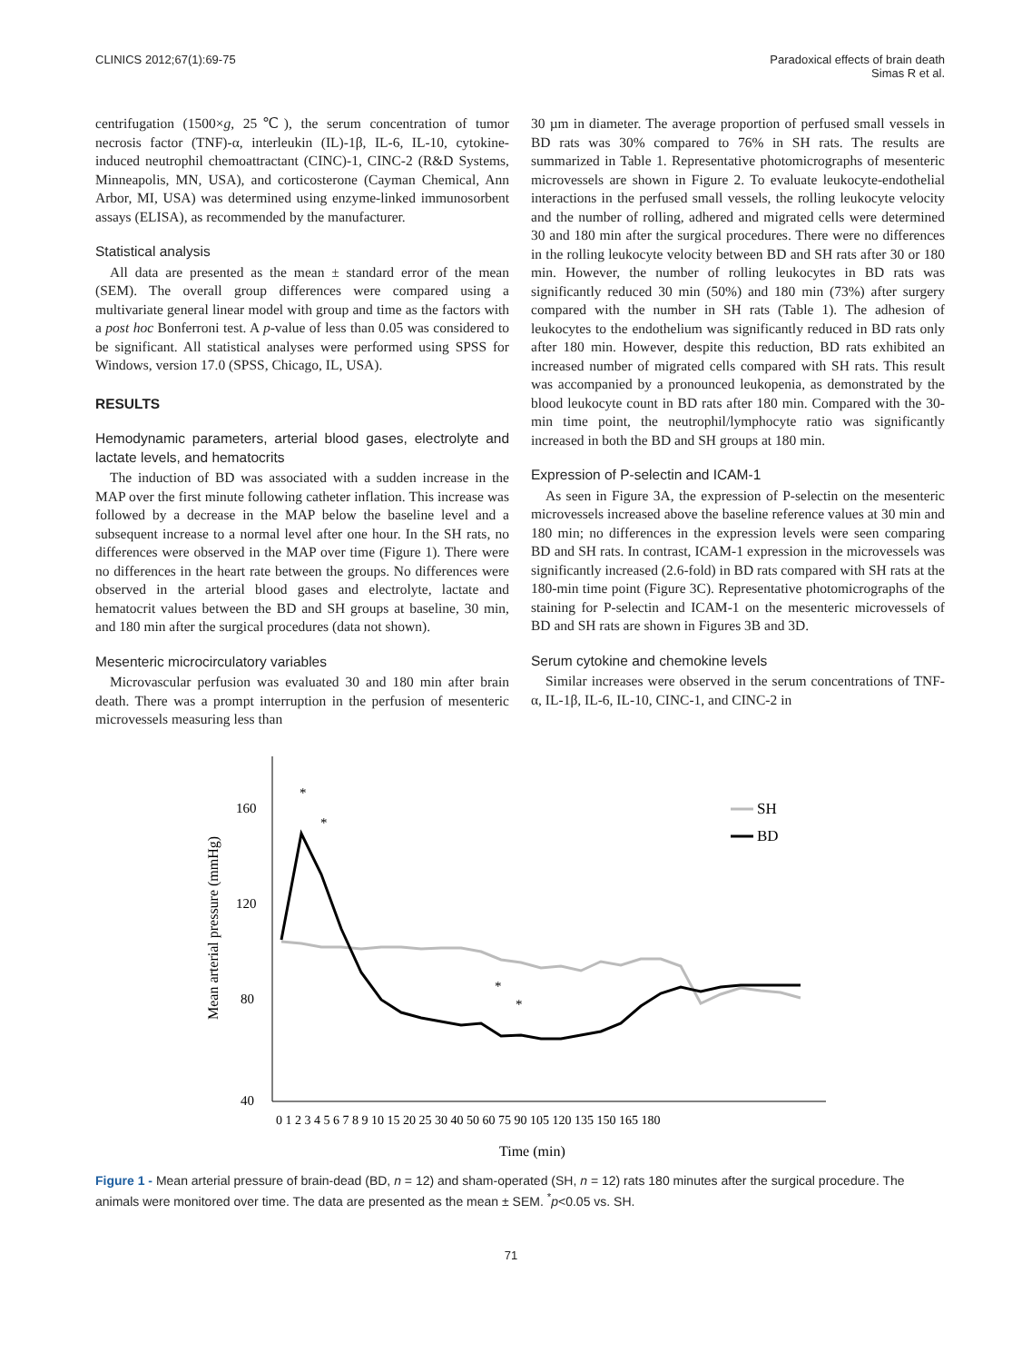CLINICS 2012;67(1):69-75 Paradoxical effects of brain death
Simas R et al.
centrifugation (1500×g, 25℃), the serum concentration of tumor necrosis factor (TNF)-α, interleukin (IL)-1β, IL-6, IL-10, cytokine-induced neutrophil chemoattractant (CINC)-1, CINC-2 (R&D Systems, Minneapolis, MN, USA), and corticosterone (Cayman Chemical, Ann Arbor, MI, USA) was determined using enzyme-linked immunosorbent assays (ELISA), as recommended by the manufacturer.
Statistical analysis
All data are presented as the mean ± standard error of the mean (SEM). The overall group differences were compared using a multivariate general linear model with group and time as the factors with a post hoc Bonferroni test. A p-value of less than 0.05 was considered to be significant. All statistical analyses were performed using SPSS for Windows, version 17.0 (SPSS, Chicago, IL, USA).
RESULTS
Hemodynamic parameters, arterial blood gases, electrolyte and lactate levels, and hematocrits
The induction of BD was associated with a sudden increase in the MAP over the first minute following catheter inflation. This increase was followed by a decrease in the MAP below the baseline level and a subsequent increase to a normal level after one hour. In the SH rats, no differences were observed in the MAP over time (Figure 1). There were no differences in the heart rate between the groups. No differences were observed in the arterial blood gases and electrolyte, lactate and hematocrit values between the BD and SH groups at baseline, 30 min, and 180 min after the surgical procedures (data not shown).
Mesenteric microcirculatory variables
Microvascular perfusion was evaluated 30 and 180 min after brain death. There was a prompt interruption in the perfusion of mesenteric microvessels measuring less than
30 µm in diameter. The average proportion of perfused small vessels in BD rats was 30% compared to 76% in SH rats. The results are summarized in Table 1. Representative photomicrographs of mesenteric microvessels are shown in Figure 2. To evaluate leukocyte-endothelial interactions in the perfused small vessels, the rolling leukocyte velocity and the number of rolling, adhered and migrated cells were determined 30 and 180 min after the surgical procedures. There were no differences in the rolling leukocyte velocity between BD and SH rats after 30 or 180 min. However, the number of rolling leukocytes in BD rats was significantly reduced 30 min (50%) and 180 min (73%) after surgery compared with the number in SH rats (Table 1). The adhesion of leukocytes to the endothelium was significantly reduced in BD rats only after 180 min. However, despite this reduction, BD rats exhibited an increased number of migrated cells compared with SH rats. This result was accompanied by a pronounced leukopenia, as demonstrated by the blood leukocyte count in BD rats after 180 min. Compared with the 30-min time point, the neutrophil/lymphocyte ratio was significantly increased in both the BD and SH groups at 180 min.
Expression of P-selectin and ICAM-1
As seen in Figure 3A, the expression of P-selectin on the mesenteric microvessels increased above the baseline reference values at 30 min and 180 min; no differences in the expression levels were seen comparing BD and SH rats. In contrast, ICAM-1 expression in the microvessels was significantly increased (2.6-fold) in BD rats compared with SH rats at the 180-min time point (Figure 3C). Representative photomicrographs of the staining for P-selectin and ICAM-1 on the mesenteric microvessels of BD and SH rats are shown in Figures 3B and 3D.
Serum cytokine and chemokine levels
Similar increases were observed in the serum concentrations of TNF-α, IL-1β, IL-6, IL-10, CINC-1, and CINC-2 in
160
120
80
40
Mean arterial pressure (mmHg)
*
*
*
*
SH
BD
Time (min)
0 1 2 3 4 5 6 7 8 9 10 15 20 25 30 40 50 60 75 90 105 120 135 150 165 180
Figure 1 - Mean arterial pressure of brain-dead (BD, n = 12) and sham-operated (SH, n = 12) rats 180 minutes after the surgical procedure. The animals were monitored over time. The data are presented as the mean ± SEM. <sup>*</sup>p<0.05 vs. SH.
71